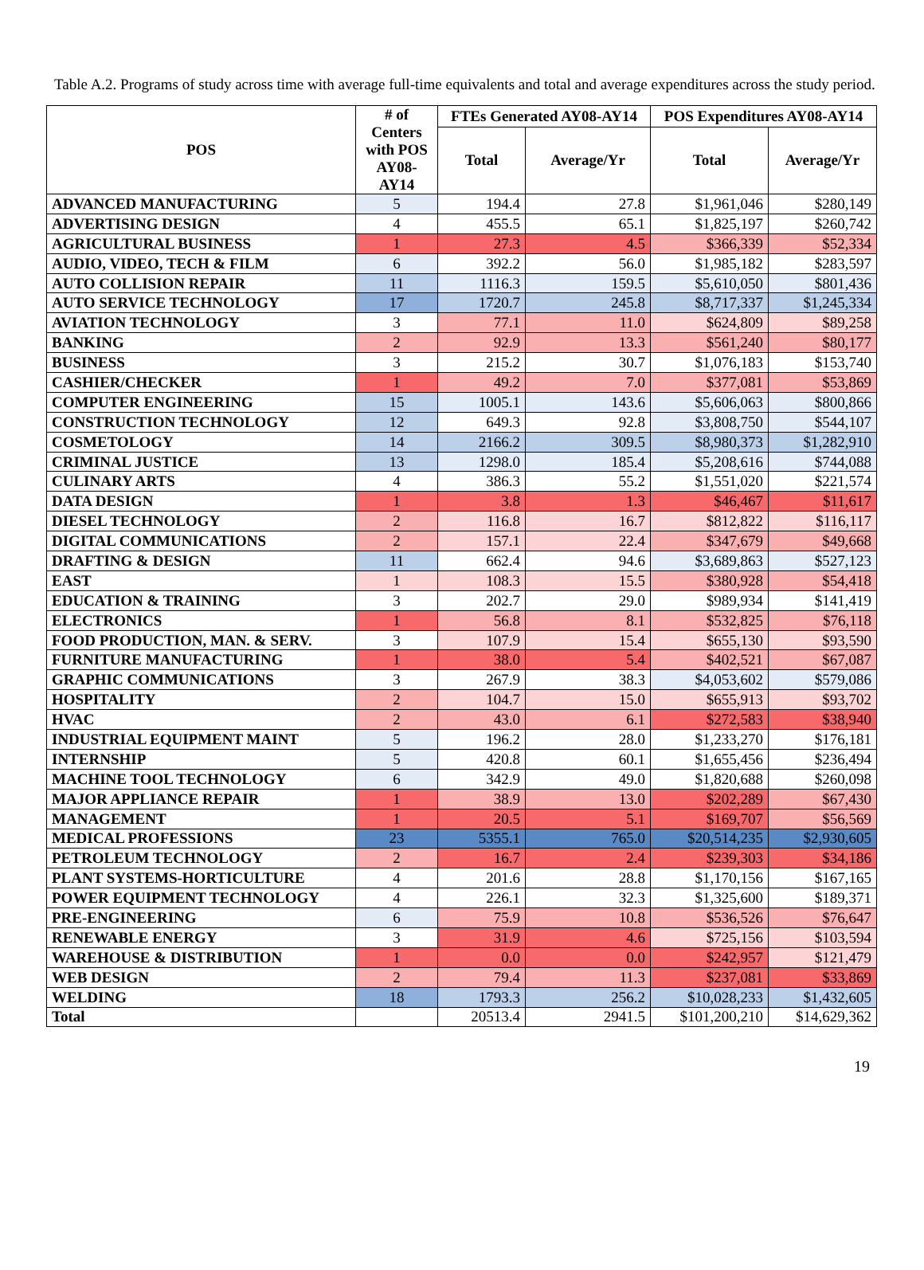Table A.2. Programs of study across time with average full-time equivalents and total and average expenditures across the study period.
| POS | # of Centers with POS AY08-AY14 | FTEs Generated AY08-AY14 | | POS Expenditures AY08-AY14 | |
| --- | --- | --- | --- | --- | --- |
| | | Total | Average/Yr | Total | Average/Yr |
| ADVANCED MANUFACTURING | 5 | 194.4 | 27.8 | $1,961,046 | $280,149 |
| ADVERTISING DESIGN | 4 | 455.5 | 65.1 | $1,825,197 | $260,742 |
| AGRICULTURAL BUSINESS | 1 | 27.3 | 4.5 | $366,339 | $52,334 |
| AUDIO, VIDEO, TECH & FILM | 6 | 392.2 | 56.0 | $1,985,182 | $283,597 |
| AUTO COLLISION REPAIR | 11 | 1116.3 | 159.5 | $5,610,050 | $801,436 |
| AUTO SERVICE TECHNOLOGY | 17 | 1720.7 | 245.8 | $8,717,337 | $1,245,334 |
| AVIATION TECHNOLOGY | 3 | 77.1 | 11.0 | $624,809 | $89,258 |
| BANKING | 2 | 92.9 | 13.3 | $561,240 | $80,177 |
| BUSINESS | 3 | 215.2 | 30.7 | $1,076,183 | $153,740 |
| CASHIER/CHECKER | 1 | 49.2 | 7.0 | $377,081 | $53,869 |
| COMPUTER ENGINEERING | 15 | 1005.1 | 143.6 | $5,606,063 | $800,866 |
| CONSTRUCTION TECHNOLOGY | 12 | 649.3 | 92.8 | $3,808,750 | $544,107 |
| COSMETOLOGY | 14 | 2166.2 | 309.5 | $8,980,373 | $1,282,910 |
| CRIMINAL JUSTICE | 13 | 1298.0 | 185.4 | $5,208,616 | $744,088 |
| CULINARY ARTS | 4 | 386.3 | 55.2 | $1,551,020 | $221,574 |
| DATA DESIGN | 1 | 3.8 | 1.3 | $46,467 | $11,617 |
| DIESEL TECHNOLOGY | 2 | 116.8 | 16.7 | $812,822 | $116,117 |
| DIGITAL COMMUNICATIONS | 2 | 157.1 | 22.4 | $347,679 | $49,668 |
| DRAFTING & DESIGN | 11 | 662.4 | 94.6 | $3,689,863 | $527,123 |
| EAST | 1 | 108.3 | 15.5 | $380,928 | $54,418 |
| EDUCATION & TRAINING | 3 | 202.7 | 29.0 | $989,934 | $141,419 |
| ELECTRONICS | 1 | 56.8 | 8.1 | $532,825 | $76,118 |
| FOOD PRODUCTION, MAN. & SERV. | 3 | 107.9 | 15.4 | $655,130 | $93,590 |
| FURNITURE MANUFACTURING | 1 | 38.0 | 5.4 | $402,521 | $67,087 |
| GRAPHIC COMMUNICATIONS | 3 | 267.9 | 38.3 | $4,053,602 | $579,086 |
| HOSPITALITY | 2 | 104.7 | 15.0 | $655,913 | $93,702 |
| HVAC | 2 | 43.0 | 6.1 | $272,583 | $38,940 |
| INDUSTRIAL EQUIPMENT MAINT | 5 | 196.2 | 28.0 | $1,233,270 | $176,181 |
| INTERNSHIP | 5 | 420.8 | 60.1 | $1,655,456 | $236,494 |
| MACHINE TOOL TECHNOLOGY | 6 | 342.9 | 49.0 | $1,820,688 | $260,098 |
| MAJOR APPLIANCE REPAIR | 1 | 38.9 | 13.0 | $202,289 | $67,430 |
| MANAGEMENT | 1 | 20.5 | 5.1 | $169,707 | $56,569 |
| MEDICAL PROFESSIONS | 23 | 5355.1 | 765.0 | $20,514,235 | $2,930,605 |
| PETROLEUM TECHNOLOGY | 2 | 16.7 | 2.4 | $239,303 | $34,186 |
| PLANT SYSTEMS-HORTICULTURE | 4 | 201.6 | 28.8 | $1,170,156 | $167,165 |
| POWER EQUIPMENT TECHNOLOGY | 4 | 226.1 | 32.3 | $1,325,600 | $189,371 |
| PRE-ENGINEERING | 6 | 75.9 | 10.8 | $536,526 | $76,647 |
| RENEWABLE ENERGY | 3 | 31.9 | 4.6 | $725,156 | $103,594 |
| WAREHOUSE & DISTRIBUTION | 1 | 0.0 | 0.0 | $242,957 | $121,479 |
| WEB DESIGN | 2 | 79.4 | 11.3 | $237,081 | $33,869 |
| WELDING | 18 | 1793.3 | 256.2 | $10,028,233 | $1,432,605 |
| Total | | 20513.4 | 2941.5 | $101,200,210 | $14,629,362 |
19